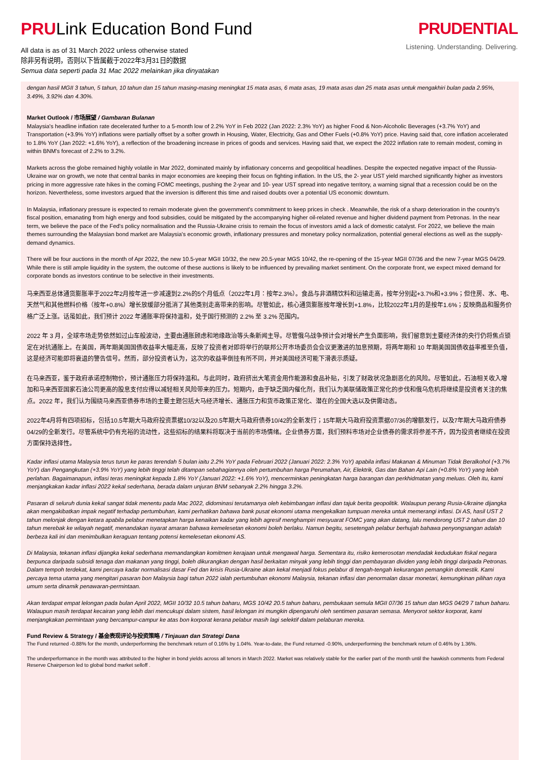PRULink Education Bond Fund
All data is as of 31 March 2022 unless otherwise stated
除非另有说明，否则以下皆属截于2022年3月31日的数据
Semua data seperti pada 31 Mac 2022 melainkan jika dinyatakan
PRUDENTIAL
Listening. Understanding. Delivering.
dengan hasil MGII 3 tahun, 5 tahun, 10 tahun dan 15 tahun masing-masing meningkat 15 mata asas, 6 mata asas, 19 mata asas dan 25 mata asas untuk mengakhiri bulan pada 2.95%, 3.49%, 3.92% dan 4.30%.
Market Outlook / 市场展望 / Gambaran Bulanan
Malaysia's headline inflation rate decelerated further to a 5-month low of 2.2% YoY in Feb 2022 (Jan 2022: 2.3% YoY) as higher Food & Non-Alcoholic Beverages (+3.7% YoY) and Transportation (+3.9% YoY) inflations were partially offset by a softer growth in Housing, Water, Electricity, Gas and Other Fuels (+0.8% YoY) price. Having said that, core inflation accelerated to 1.8% YoY (Jan 2022: +1.6% YoY), a reflection of the broadening increase in prices of goods and services. Having said that, we expect the 2022 inflation rate to remain modest, coming in within BNM's forecast of 2.2% to 3.2%.
Markets across the globe remained highly volatile in Mar 2022, dominated mainly by inflationary concerns and geopolitical headlines. Despite the expected negative impact of the Russia-Ukraine war on growth, we note that central banks in major economies are keeping their focus on fighting inflation. In the US, the 2- year UST yield marched significantly higher as investors pricing in more aggressive rate hikes in the coming FOMC meetings, pushing the 2-year and 10- year UST spread into negative territory, a warning signal that a recession could be on the horizon. Nevertheless, some investors argued that the inversion is different this time and raised doubts over a potential US economic downturn.
In Malaysia, inflationary pressure is expected to remain moderate given the government's commitment to keep prices in check . Meanwhile, the risk of a sharp deterioration in the country's fiscal position, emanating from high energy and food subsidies, could be mitigated by the accompanying higher oil-related revenue and higher dividend payment from Petronas. In the near term, we believe the pace of the Fed's policy normalisation and the Russia-Ukraine crisis to remain the focus of investors amid a lack of domestic catalyst. For 2022, we believe the main themes surrounding the Malaysian bond market are Malaysia's economic growth, inflationary pressures and monetary policy normalization, potential general elections as well as the supply-demand dynamics.
There will be four auctions in the month of Apr 2022, the new 10.5-year MGII 10/32, the new 20.5-year MGS 10/42, the re-opening of the 15-year MGII 07/36 and the new 7-year MGS 04/29. While there is still ample liquidity in the system, the outcome of these auctions is likely to be influenced by prevailing market sentiment. On the corporate front, we expect mixed demand for corporate bonds as investors continue to be selective in their investments.
马来西亚总体通货膨胀率于2022年2月按年进一步减速到2.2%的5个月低点（2022年1月：按年2.3%）。食品与非酒精饮料和运输走高，按年分别起+3.7%和+3.9%；但住房、水、电、天然气和其他燃料价格（按年+0.8%）增长放缓部分抵消了其他类别走高带来的影响。尽管如此，核心通货膨胀按年增长到+1.8%，比较2022年1月的是按年1.6%；反映商品和服务价格广泛上涨。话虽如此，我们预计 2022 年通胀率将保持温和，处于国行预测的 2.2% 至 3.2% 范围内。
2022 年 3 月，全球市场走势依然如过山车般波动，主要由通胀顾虑和地缘政治等头条新闻主导。尽管俄乌战争预计会对增长产生负面影响，我们留意到主要经济体的央行仍将焦点锁定在对抗通胀上。在美国，两年期美国国债收益率大幅走高，反映了投资者对即将举行的联邦公开市场委员会会议更激进的加息预期，将两年期和 10 年期美国国债收益率推至负值，这是经济可能即将衰退的警告信号。然而，部分投资者认为，这次的收益率倒挂有所不同，并对美国经济可能下滑表示质疑。
在马来西亚，鉴于政府承诺控制物价，预计通胀压力将保持温和。与此同时，政府挤出大笔资金用作能源和食品补贴，引发了财政状况急剧恶化的风险。尽管如此，石油相关收入增加和马来西亚国家石油公司更高的股息支付应得以减轻相关风险带来的压力。短期内，由于缺乏国内催化剂，我们认为美联储政策正常化的步伐和俄乌危机将继续是投资者关注的焦点。2022 年，我们认为围绕马来西亚债券市场的主要主题包括大马经济增长、通胀压力和货币政策正常化、潜在的全国大选以及供需动态。
2022年4月将有四项招标，包括10.5年期大马政府投资票据10/32以及20.5年期大马政府债券10/42的全新发行；15年期大马政府投资票据07/36的增额发行，以及7年期大马政府债券04/29的全新发行。尽管系统中仍有充裕的流动性，这些招标的结果料将取决于当前的市场情绪。企业债券方面，我们预料市场对企业债券的需求将参差不齐，因为投资者继续在投资方面保持选择性。
Kadar inflasi utama Malaysia terus turun ke paras terendah 5 bulan iaitu 2.2% YoY pada Februari 2022 (Januari 2022: 2.3% YoY) apabila inflasi Makanan & Minuman Tidak Beralkohol (+3.7% YoY) dan Pengangkutan (+3.9% YoY) yang lebih tinggi telah ditampan sebahagiannya oleh pertumbuhan harga Perumahan, Air, Elektrik, Gas dan Bahan Api Lain (+0.8% YoY) yang lebih perlahan. Bagaimanapun, inflasi teras meningkat kepada 1.8% YoY (Januari 2022: +1.6% YoY), mencerminkan peningkatan harga barangan dan perkhidmatan yang meluas. Oleh itu, kami menjangkakan kadar inflasi 2022 kekal sederhana, berada dalam unjuran BNM sebanyak 2.2% hingga 3.2%.
Pasaran di seluruh dunia kekal sangat tidak menentu pada Mac 2022, didominasi terutamanya oleh kebimbangan inflasi dan tajuk berita geopolitik. Walaupun perang Rusia-Ukraine dijangka akan mengakibatkan impak negatif terhadap pertumbuhan, kami perhatikan bahawa bank pusat ekonomi utama mengekalkan tumpuan mereka untuk memerangi inflasi. Di AS, hasil UST 2 tahun melonjak dengan ketara apabila pelabur menetapkan harga kenaikan kadar yang lebih agresif menghampiri mesyuarat FOMC yang akan datang, lalu mendorong UST 2 tahun dan 10 tahun merebak ke wilayah negatif, menandakan isyarat amaran bahawa kemelesetan ekonomi boleh berlaku. Namun begitu, sesetengah pelabur berhujah bahawa penyongsangan adalah berbeza kali ini dan menimbulkan keraguan tentang potensi kemelesetan ekonomi AS.
Di Malaysia, tekanan inflasi dijangka kekal sederhana memandangkan komitmen kerajaan untuk mengawal harga. Sementara itu, risiko kemerosotan mendadak kedudukan fiskal negara berpunca daripada subsidi tenaga dan makanan yang tinggi, boleh dikurangkan dengan hasil berkaitan minyak yang lebih tinggi dan pembayaran dividen yang lebih tinggi daripada Petronas. Dalam tempoh terdekat, kami percaya kadar normalisasi dasar Fed dan krisis Rusia-Ukraine akan kekal menjadi fokus pelabur di tengah-tengah kekurangan pemangkin domestik. Kami percaya tema utama yang mengitari pasaran bon Malaysia bagi tahun 2022 ialah pertumbuhan ekonomi Malaysia, tekanan inflasi dan penormalan dasar monetari, kemungkinan pilihan raya umum serta dinamik penawaran-permintaan.
Akan terdapat empat lelongan pada bulan April 2022, MGII 10/32 10.5 tahun baharu, MGS 10/42 20.5 tahun baharu, pembukaan semula MGII 07/36 15 tahun dan MGS 04/29 7 tahun baharu. Walaupun masih terdapat kecairan yang lebih dari mencukupi dalam sistem, hasil lelongan ini mungkin dipengaruhi oleh sentimen pasaran semasa. Menyorot sektor korporat, kami menjangkakan permintaan yang bercampur-campur ke atas bon korporat kerana pelabur masih lagi selektif dalam pelaburan mereka.
Fund Review & Strategy / 基金表现评论与投资策略 / Tinjauan dan Strategi Dana
The Fund returned -0.88% for the month, underperforming the benchmark return of 0.16% by 1.04%. Year-to-date, the Fund returned -0.90%, underperforming the benchmark return of 0.46% by 1.36%.
The underperformance in the month was attributed to the higher in bond yields across all tenors in March 2022. Market was relatively stable for the earlier part of the month until the hawkish comments from Federal Reserve Chairperson led to global bond market selloff .